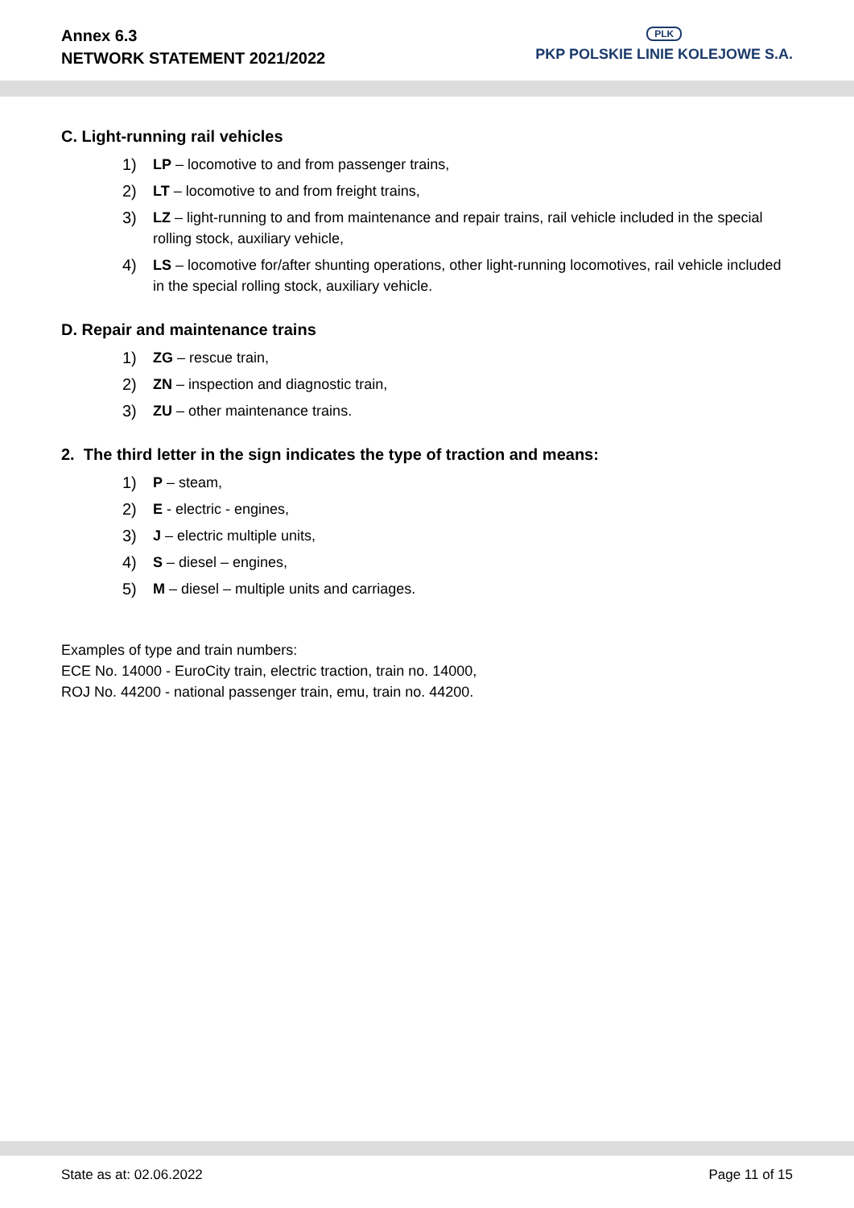Annex 6.3
NETWORK STATEMENT 2021/2022
PLK
PKP POLSKIE LINIE KOLEJOWE S.A.
C. Light-running rail vehicles
1) LP – locomotive to and from passenger trains,
2) LT – locomotive to and from freight trains,
3) LZ – light-running to and from maintenance and repair trains, rail vehicle included in the special rolling stock, auxiliary vehicle,
4) LS – locomotive for/after shunting operations, other light-running locomotives, rail vehicle included in the special rolling stock, auxiliary vehicle.
D. Repair and maintenance trains
1) ZG – rescue train,
2) ZN – inspection and diagnostic train,
3) ZU – other maintenance trains.
2. The third letter in the sign indicates the type of traction and means:
1) P – steam,
2) E - electric - engines,
3) J – electric multiple units,
4) S – diesel – engines,
5) M – diesel – multiple units and carriages.
Examples of type and train numbers:
ECE No. 14000 - EuroCity train, electric traction, train no. 14000,
ROJ No. 44200 - national passenger train, emu, train no. 44200.
State as at: 02.06.2022 Page 11 of 15